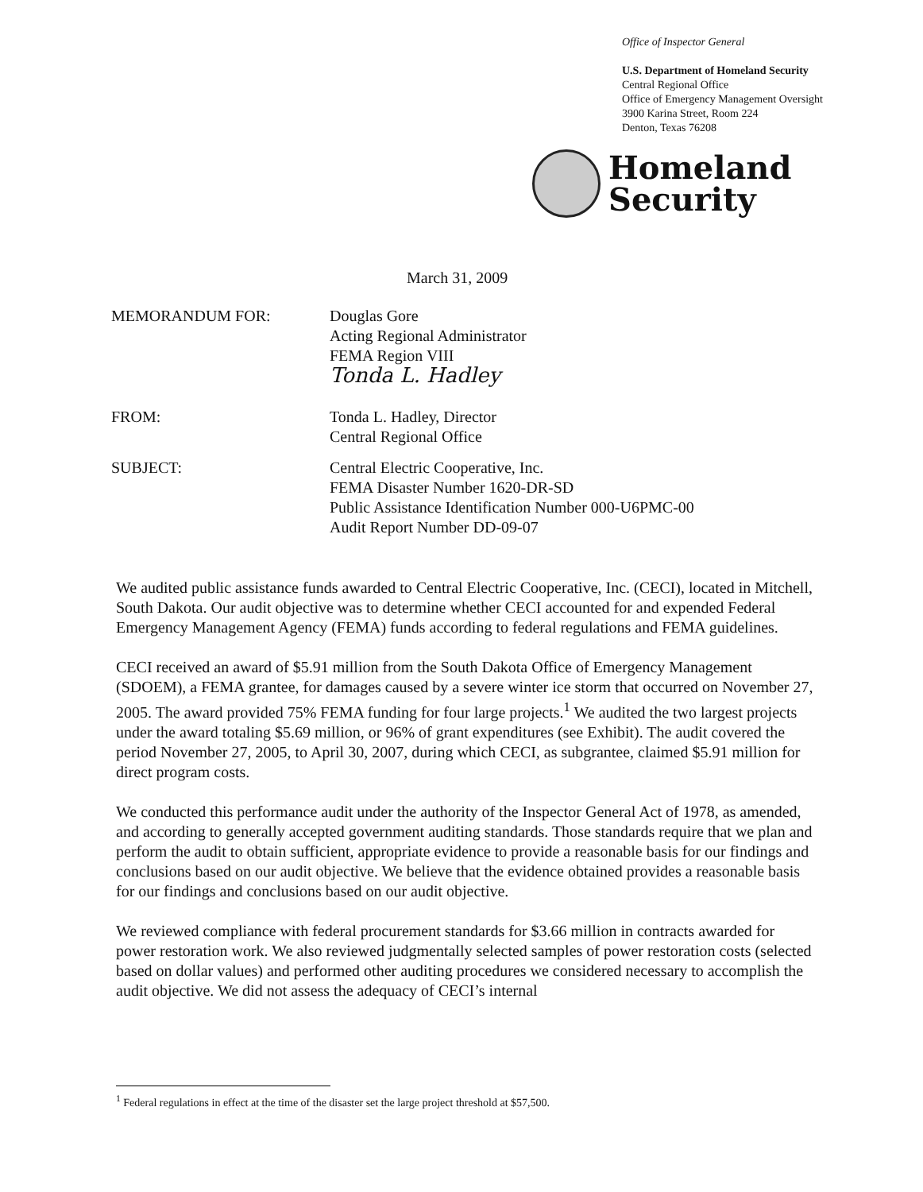Office of Inspector General
U.S. Department of Homeland Security
Central Regional Office
Office of Emergency Management Oversight
3900 Karina Street, Room 224
Denton, Texas 76208
Homeland
Security
March 31, 2009
MEMORANDUM FOR: Douglas Gore
Acting Regional Administrator
FEMA Region VIII
Tonda L. Hadley
FROM: Tonda L. Hadley, Director
Central Regional Office
SUBJECT: Central Electric Cooperative, Inc.
FEMA Disaster Number 1620-DR-SD
Public Assistance Identification Number 000-U6PMC-00
Audit Report Number DD-09-07
We audited public assistance funds awarded to Central Electric Cooperative, Inc. (CECI), located in Mitchell, South Dakota. Our audit objective was to determine whether CECI accounted for and expended Federal Emergency Management Agency (FEMA) funds according to federal regulations and FEMA guidelines.
CECI received an award of $5.91 million from the South Dakota Office of Emergency Management (SDOEM), a FEMA grantee, for damages caused by a severe winter ice storm that occurred on November 27, 2005. The award provided 75% FEMA funding for four large projects.<sup>1</sup> We audited the two largest projects under the award totaling $5.69 million, or 96% of grant expenditures (see Exhibit). The audit covered the period November 27, 2005, to April 30, 2007, during which CECI, as subgrantee, claimed $5.91 million for direct program costs.
We conducted this performance audit under the authority of the Inspector General Act of 1978, as amended, and according to generally accepted government auditing standards. Those standards require that we plan and perform the audit to obtain sufficient, appropriate evidence to provide a reasonable basis for our findings and conclusions based on our audit objective. We believe that the evidence obtained provides a reasonable basis for our findings and conclusions based on our audit objective.
We reviewed compliance with federal procurement standards for $3.66 million in contracts awarded for power restoration work. We also reviewed judgmentally selected samples of power restoration costs (selected based on dollar values) and performed other auditing procedures we considered necessary to accomplish the audit objective. We did not assess the adequacy of CECI’s internal
<sup>1</sup> Federal regulations in effect at the time of the disaster set the large project threshold at $57,500.